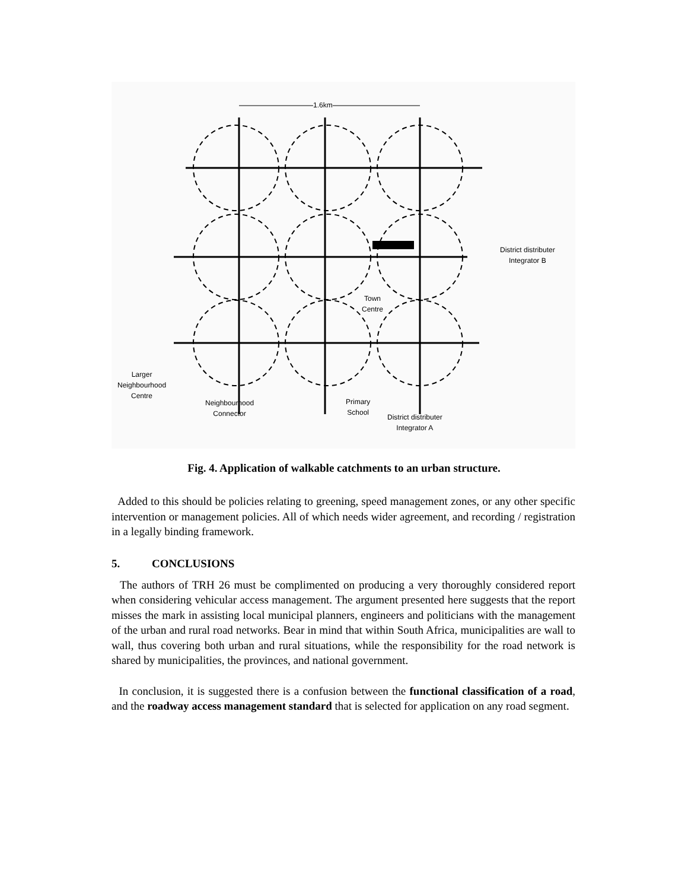1.6km
District distributer
Integrator B
Town
Centre
Larger
Neighbourhood
Centre
Neighbourhood
Connector
Primary
School
District distributer
Integrator A
Fig. 4. Application of walkable catchments to an urban structure.
Added to this should be policies relating to greening, speed management zones, or any other specific intervention or management policies. All of which needs wider agreement, and recording / registration in a legally binding framework.
5. CONCLUSIONS
The authors of TRH 26 must be complimented on producing a very thoroughly considered report when considering vehicular access management. The argument presented here suggests that the report misses the mark in assisting local municipal planners, engineers and politicians with the management of the urban and rural road networks. Bear in mind that within South Africa, municipalities are wall to wall, thus covering both urban and rural situations, while the responsibility for the road network is shared by municipalities, the provinces, and national government.
In conclusion, it is suggested there is a confusion between the functional classification of a road, and the roadway access management standard that is selected for application on any road segment.